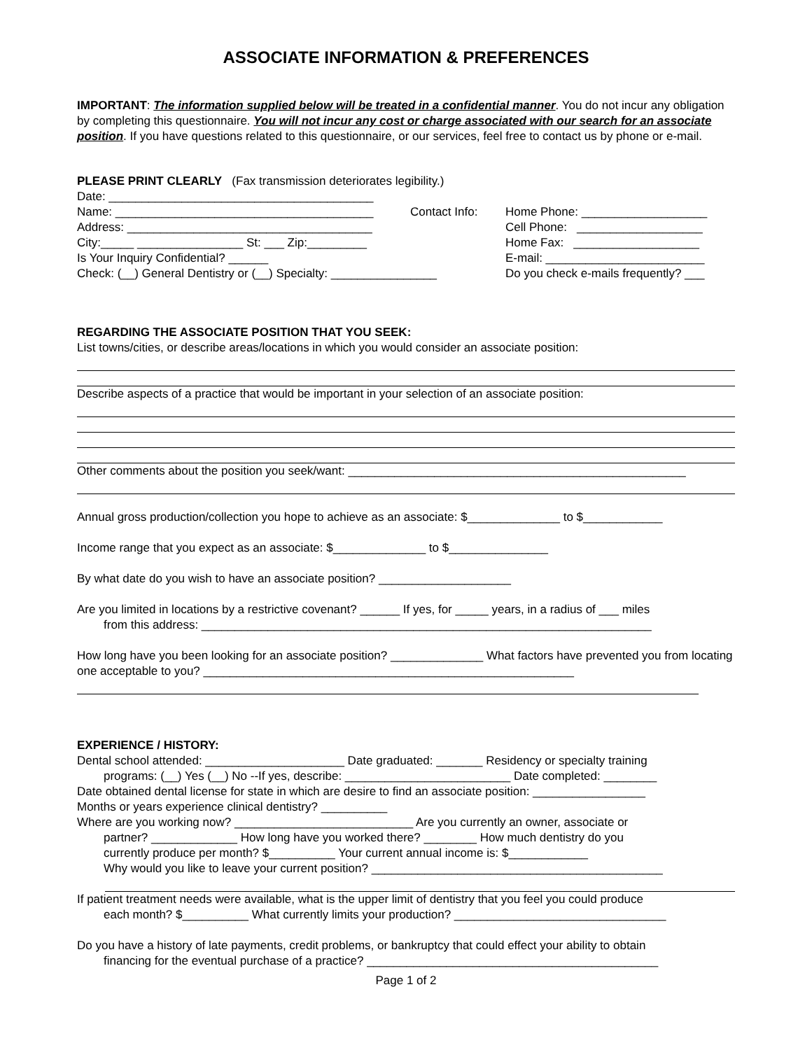ASSOCIATE INFORMATION & PREFERENCES
IMPORTANT: The information supplied below will be treated in a confidential manner. You do not incur any obligation by completing this questionnaire. You will not incur any cost or charge associated with our search for an associate position. If you have questions related to this questionnaire, or our services, feel free to contact us by phone or e-mail.
PLEASE PRINT CLEARLY (Fax transmission deteriorates legibility.)
Date: ________________________________________
Name: _______________________________________ Contact Info: Home Phone: ___________________
Address: _____________________________________ Cell Phone: ___________________
City:_____ ________________ St: ___ Zip:_________
Home Fax: ___________________
Is Your Inquiry Confidential? ______ E-mail: ________________________
Check: (__) General Dentistry or (__) Specialty: ________________
Do you check e-mails frequently? ___
REGARDING THE ASSOCIATE POSITION THAT YOU SEEK:
List towns/cities, or describe areas/locations in which you would consider an associate position:
Describe aspects of a practice that would be important in your selection of an associate position:
Other comments about the position you seek/want: ___________________________________________________
Annual gross production/collection you hope to achieve as an associate: $______________ to $____________
Income range that you expect as an associate: $______________ to $_______________
By what date do you wish to have an associate position? ____________________
Are you limited in locations by a restrictive covenant? ______ If yes, for _____ years, in a radius of ___ miles
from this address: ____________________________________________________________________
How long have you been looking for an associate position? ______________ What factors have prevented you from locating one acceptable to you? ________________________________________________________
EXPERIENCE / HISTORY:
Dental school attended: _____________________ Date graduated: _______ Residency or specialty training
programs: (__) Yes (__) No --If yes, describe: _________________________ Date completed: ________
Date obtained dental license for state in which are desire to find an associate position: _________________
Months or years experience clinical dentistry? __________
Where are you working now? ___________________________ Are you currently an owner, associate or
partner? _____________ How long have you worked there? ________ How much dentistry do you
currently produce per month? $__________ Your current annual income is: $____________
Why would you like to leave your current position? ____________________________________________
If patient treatment needs were available, what is the upper limit of dentistry that you feel you could produce
each month? $__________ What currently limits your production? ________________________________
Do you have a history of late payments, credit problems, or bankruptcy that could effect your ability to obtain
financing for the eventual purchase of a practice? ____________________________________________
Page 1 of 2